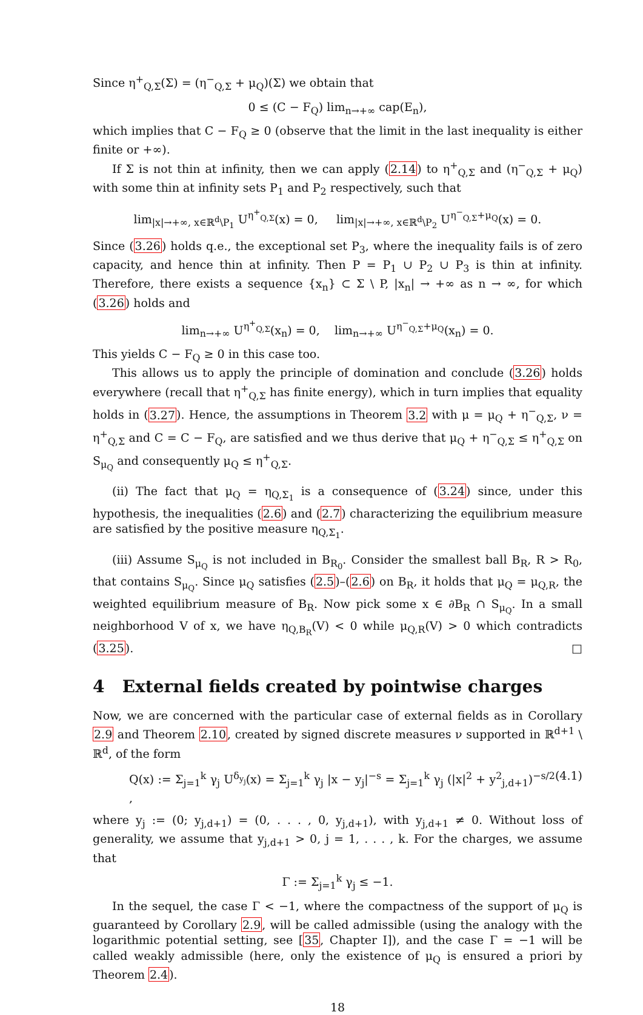Since η<sup>+</sup><sub>Q,Σ</sub>(Σ) = (η<sup>−</sup><sub>Q,Σ</sub> + μ<sub>Q</sub>)(Σ) we obtain that
0 ≤ (C − F<sub>Q</sub>) lim<sub>n→+∞</sub> cap(E<sub>n</sub>),
which implies that C − F<sub>Q</sub> ≥ 0 (observe that the limit in the last inequality is either finite or +∞).
If Σ is not thin at infinity, then we can apply (2.14) to η<sup>+</sup><sub>Q,Σ</sub> and (η<sup>−</sup><sub>Q,Σ</sub> + μ<sub>Q</sub>) with some thin at infinity sets P<sub>1</sub> and P<sub>2</sub> respectively, such that
lim<sub>|x|→+∞, x∈ℝ<sup>d</sup>\P<sub>1</sub></sub> U<sup>η<sup>+</sup><sub>Q,Σ</sub></sup>(x) = 0, lim<sub>|x|→+∞, x∈ℝ<sup>d</sup>\P<sub>2</sub></sub> U<sup>η<sup>−</sup><sub>Q,Σ</sub>+μ<sub>Q</sub></sup>(x) = 0.
Since (3.26) holds q.e., the exceptional set P<sub>3</sub>, where the inequality fails is of zero capacity, and hence thin at infinity. Then P = P<sub>1</sub> ∪ P<sub>2</sub> ∪ P<sub>3</sub> is thin at infinity. Therefore, there exists a sequence {x<sub>n</sub>} ⊂ Σ \ P, |x<sub>n</sub>| → +∞ as n → ∞, for which (3.26) holds and
lim<sub>n→+∞</sub> U<sup>η<sup>+</sup><sub>Q,Σ</sub></sup>(x<sub>n</sub>) = 0, lim<sub>n→+∞</sub> U<sup>η<sup>−</sup><sub>Q,Σ</sub>+μ<sub>Q</sub></sup>(x<sub>n</sub>) = 0.
This yields C − F<sub>Q</sub> ≥ 0 in this case too.
This allows us to apply the principle of domination and conclude (3.26) holds everywhere (recall that η<sup>+</sup><sub>Q,Σ</sub> has finite energy), which in turn implies that equality holds in (3.27). Hence, the assumptions in Theorem 3.2 with μ = μ<sub>Q</sub> + η<sup>−</sup><sub>Q,Σ</sub>, ν = η<sup>+</sup><sub>Q,Σ</sub> and C = C − F<sub>Q</sub>, are satisfied and we thus derive that μ<sub>Q</sub> + η<sup>−</sup><sub>Q,Σ</sub> ≤ η<sup>+</sup><sub>Q,Σ</sub> on S<sub>μ<sub>Q</sub></sub> and consequently μ<sub>Q</sub> ≤ η<sup>+</sup><sub>Q,Σ</sub>.
(ii) The fact that μ<sub>Q</sub> = η<sub>Q,Σ<sub>1</sub></sub> is a consequence of (3.24) since, under this hypothesis, the inequalities (2.6) and (2.7) characterizing the equilibrium measure are satisfied by the positive measure η<sub>Q,Σ<sub>1</sub></sub>.
(iii) Assume S<sub>μ<sub>Q</sub></sub> is not included in B<sub>R<sub>0</sub></sub>. Consider the smallest ball B<sub>R</sub>, R > R<sub>0</sub>, that contains S<sub>μ<sub>Q</sub></sub>. Since μ<sub>Q</sub> satisfies (2.5)–(2.6) on B<sub>R</sub>, it holds that μ<sub>Q</sub> = μ<sub>Q,R</sub>, the weighted equilibrium measure of B<sub>R</sub>. Now pick some x ∈ ∂B<sub>R</sub> ∩ S<sub>μ<sub>Q</sub></sub>. In a small neighborhood V of x, we have η<sub>Q,B<sub>R</sub></sub>(V) < 0 while μ<sub>Q,R</sub>(V) > 0 which contradicts (3.25). □
4 External fields created by pointwise charges
Now, we are concerned with the particular case of external fields as in Corollary 2.9 and Theorem 2.10, created by signed discrete measures ν supported in ℝ<sup>d+1</sup> \ ℝ<sup>d</sup>, of the form
Q(x) := Σ<sub>j=1</sub><sup>k</sup> γ<sub>j</sub> U<sup>δ<sub>y<sub>j</sub></sub></sup>(x) = Σ<sub>j=1</sub><sup>k</sup> γ<sub>j</sub> |x − y<sub>j</sub>|<sup>−s</sup> = Σ<sub>j=1</sub><sup>k</sup> γ<sub>j</sub> (|x|<sup>2</sup> + y<sup>2</sup><sub>j,d+1</sub>)<sup>−s/2</sup> , (4.1)
where y<sub>j</sub> := (0; y<sub>j,d+1</sub>) = (0, . . . , 0, y<sub>j,d+1</sub>), with y<sub>j,d+1</sub> ≠ 0. Without loss of generality, we assume that y<sub>j,d+1</sub> > 0, j = 1, . . . , k. For the charges, we assume that
Γ := Σ<sub>j=1</sub><sup>k</sup> γ<sub>j</sub> ≤ −1.
In the sequel, the case Γ < −1, where the compactness of the support of μ<sub>Q</sub> is guaranteed by Corollary 2.9, will be called admissible (using the analogy with the logarithmic potential setting, see [35, Chapter I]), and the case Γ = −1 will be called weakly admissible (here, only the existence of μ<sub>Q</sub> is ensured a priori by Theorem 2.4).
18